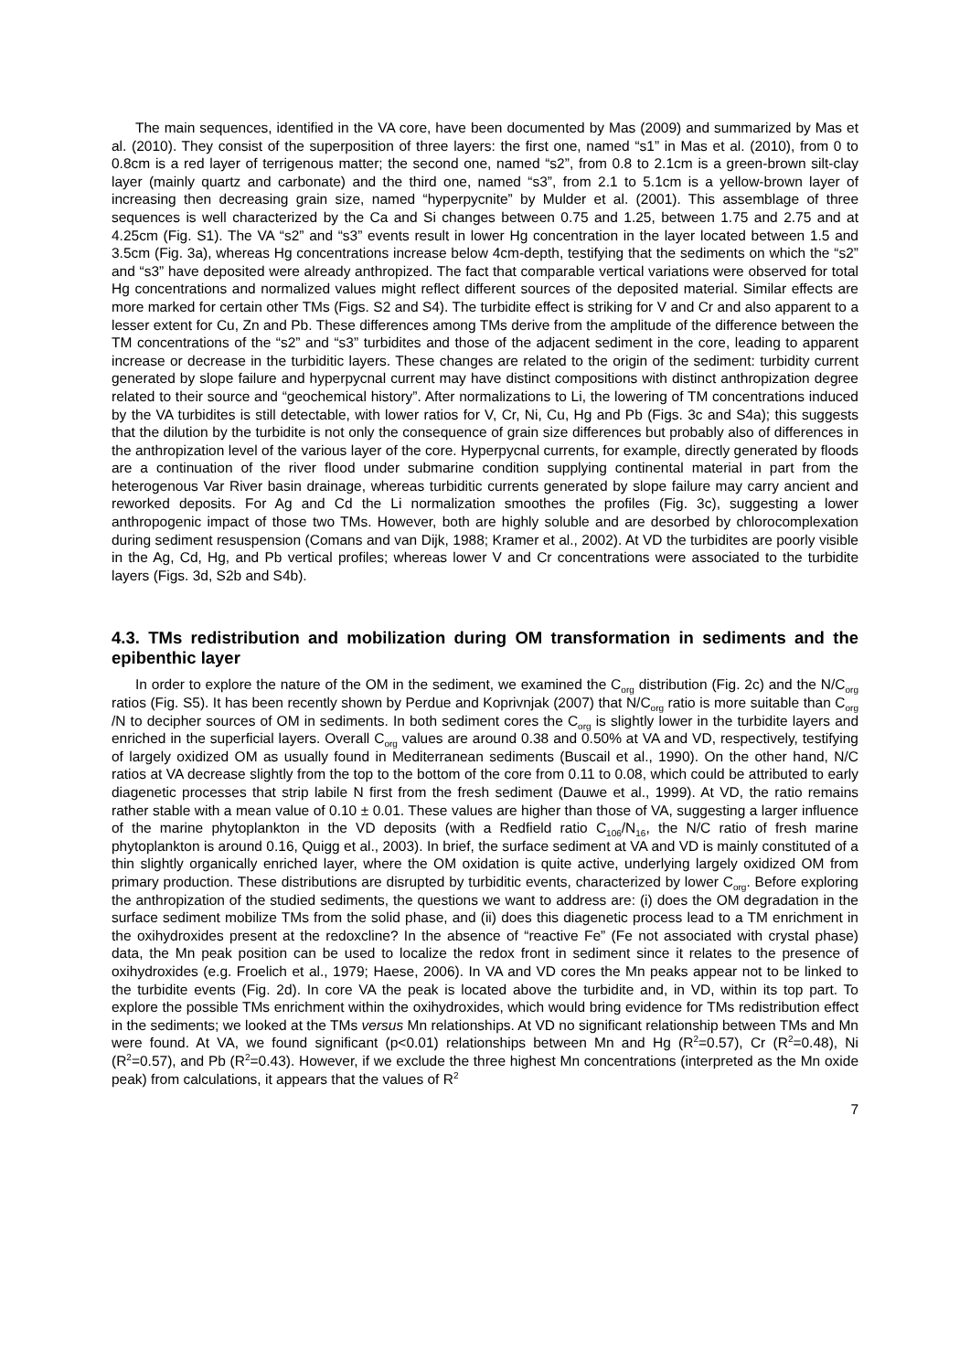The main sequences, identified in the VA core, have been documented by Mas (2009) and summarized by Mas et al. (2010). They consist of the superposition of three layers: the first one, named “s1” in Mas et al. (2010), from 0 to 0.8cm is a red layer of terrigenous matter; the second one, named “s2”, from 0.8 to 2.1cm is a green-brown silt-clay layer (mainly quartz and carbonate) and the third one, named “s3”, from 2.1 to 5.1cm is a yellow-brown layer of increasing then decreasing grain size, named “hyperpycnite” by Mulder et al. (2001). This assemblage of three sequences is well characterized by the Ca and Si changes between 0.75 and 1.25, between 1.75 and 2.75 and at 4.25cm (Fig. S1). The VA “s2” and “s3” events result in lower Hg concentration in the layer located between 1.5 and 3.5cm (Fig. 3a), whereas Hg concentrations increase below 4cm-depth, testifying that the sediments on which the “s2” and “s3” have deposited were already anthropized. The fact that comparable vertical variations were observed for total Hg concentrations and normalized values might reflect different sources of the deposited material. Similar effects are more marked for certain other TMs (Figs. S2 and S4). The turbidite effect is striking for V and Cr and also apparent to a lesser extent for Cu, Zn and Pb. These differences among TMs derive from the amplitude of the difference between the TM concentrations of the “s2” and “s3” turbidites and those of the adjacent sediment in the core, leading to apparent increase or decrease in the turbiditic layers. These changes are related to the origin of the sediment: turbidity current generated by slope failure and hyperpycnal current may have distinct compositions with distinct anthropization degree related to their source and “geochemical history”. After normalizations to Li, the lowering of TM concentrations induced by the VA turbidites is still detectable, with lower ratios for V, Cr, Ni, Cu, Hg and Pb (Figs. 3c and S4a); this suggests that the dilution by the turbidite is not only the consequence of grain size differences but probably also of differences in the anthropization level of the various layer of the core. Hyperpycnal currents, for example, directly generated by floods are a continuation of the river flood under submarine condition supplying continental material in part from the heterogenous Var River basin drainage, whereas turbiditic currents generated by slope failure may carry ancient and reworked deposits. For Ag and Cd the Li normalization smoothes the profiles (Fig. 3c), suggesting a lower anthropogenic impact of those two TMs. However, both are highly soluble and are desorbed by chlorocomplexation during sediment resuspension (Comans and van Dijk, 1988; Kramer et al., 2002). At VD the turbidites are poorly visible in the Ag, Cd, Hg, and Pb vertical profiles; whereas lower V and Cr concentrations were associated to the turbidite layers (Figs. 3d, S2b and S4b).
4.3. TMs redistribution and mobilization during OM transformation in sediments and the epibenthic layer
In order to explore the nature of the OM in the sediment, we examined the C<sub>org</sub> distribution (Fig. 2c) and the N/C<sub>org</sub> ratios (Fig. S5). It has been recently shown by Perdue and Koprivnjak (2007) that N/C<sub>org</sub> ratio is more suitable than C<sub>org</sub> /N to decipher sources of OM in sediments. In both sediment cores the C<sub>org</sub> is slightly lower in the turbidite layers and enriched in the superficial layers. Overall C<sub>org</sub> values are around 0.38 and 0.50% at VA and VD, respectively, testifying of largely oxidized OM as usually found in Mediterranean sediments (Buscail et al., 1990). On the other hand, N/C ratios at VA decrease slightly from the top to the bottom of the core from 0.11 to 0.08, which could be attributed to early diagenetic processes that strip labile N first from the fresh sediment (Dauwe et al., 1999). At VD, the ratio remains rather stable with a mean value of 0.10 ± 0.01. These values are higher than those of VA, suggesting a larger influence of the marine phytoplankton in the VD deposits (with a Redfield ratio C<sub>106</sub>/N<sub>16</sub>, the N/C ratio of fresh marine phytoplankton is around 0.16, Quigg et al., 2003). In brief, the surface sediment at VA and VD is mainly constituted of a thin slightly organically enriched layer, where the OM oxidation is quite active, underlying largely oxidized OM from primary production. These distributions are disrupted by turbiditic events, characterized by lower C<sub>org</sub>. Before exploring the anthropization of the studied sediments, the questions we want to address are: (i) does the OM degradation in the surface sediment mobilize TMs from the solid phase, and (ii) does this diagenetic process lead to a TM enrichment in the oxihydroxides present at the redoxcline? In the absence of “reactive Fe” (Fe not associated with crystal phase) data, the Mn peak position can be used to localize the redox front in sediment since it relates to the presence of oxihydroxides (e.g. Froelich et al., 1979; Haese, 2006). In VA and VD cores the Mn peaks appear not to be linked to the turbidite events (Fig. 2d). In core VA the peak is located above the turbidite and, in VD, within its top part. To explore the possible TMs enrichment within the oxihydroxides, which would bring evidence for TMs redistribution effect in the sediments; we looked at the TMs versus Mn relationships. At VD no significant relationship between TMs and Mn were found. At VA, we found significant (p<0.01) relationships between Mn and Hg (R<sup>2</sup>=0.57), Cr (R<sup>2</sup>=0.48), Ni (R<sup>2</sup>=0.57), and Pb (R<sup>2</sup>=0.43). However, if we exclude the three highest Mn concentrations (interpreted as the Mn oxide peak) from calculations, it appears that the values of R<sup>2</sup>
7